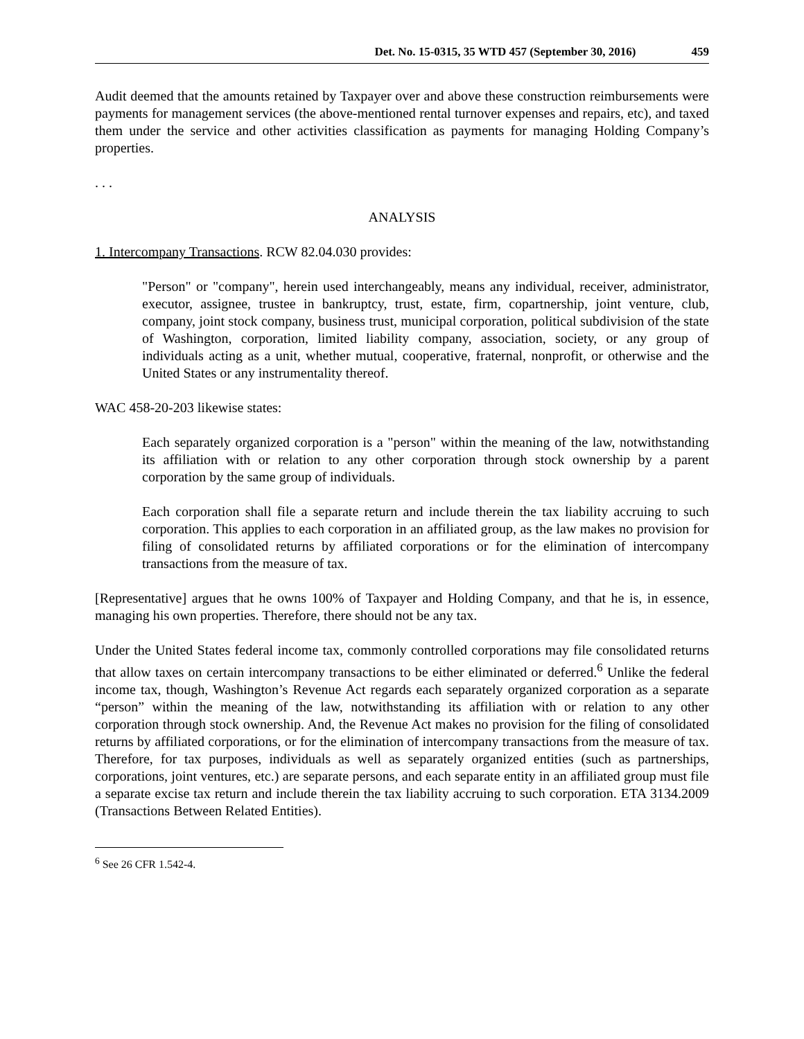Det. No. 15-0315, 35 WTD 457 (September 30, 2016) 459
Audit deemed that the amounts retained by Taxpayer over and above these construction reimbursements were payments for management services (the above-mentioned rental turnover expenses and repairs, etc), and taxed them under the service and other activities classification as payments for managing Holding Company’s properties.
. . .
ANALYSIS
1. Intercompany Transactions. RCW 82.04.030 provides:
"Person" or "company", herein used interchangeably, means any individual, receiver, administrator, executor, assignee, trustee in bankruptcy, trust, estate, firm, copartnership, joint venture, club, company, joint stock company, business trust, municipal corporation, political subdivision of the state of Washington, corporation, limited liability company, association, society, or any group of individuals acting as a unit, whether mutual, cooperative, fraternal, nonprofit, or otherwise and the United States or any instrumentality thereof.
WAC 458-20-203 likewise states:
Each separately organized corporation is a "person" within the meaning of the law, notwithstanding its affiliation with or relation to any other corporation through stock ownership by a parent corporation by the same group of individuals.
Each corporation shall file a separate return and include therein the tax liability accruing to such corporation. This applies to each corporation in an affiliated group, as the law makes no provision for filing of consolidated returns by affiliated corporations or for the elimination of intercompany transactions from the measure of tax.
[Representative] argues that he owns 100% of Taxpayer and Holding Company, and that he is, in essence, managing his own properties. Therefore, there should not be any tax.
Under the United States federal income tax, commonly controlled corporations may file consolidated returns that allow taxes on certain intercompany transactions to be either eliminated or deferred.<sup>6</sup> Unlike the federal income tax, though, Washington’s Revenue Act regards each separately organized corporation as a separate “person” within the meaning of the law, notwithstanding its affiliation with or relation to any other corporation through stock ownership. And, the Revenue Act makes no provision for the filing of consolidated returns by affiliated corporations, or for the elimination of intercompany transactions from the measure of tax. Therefore, for tax purposes, individuals as well as separately organized entities (such as partnerships, corporations, joint ventures, etc.) are separate persons, and each separate entity in an affiliated group must file a separate excise tax return and include therein the tax liability accruing to such corporation. ETA 3134.2009 (Transactions Between Related Entities).
<sup>6</sup> See 26 CFR 1.542-4.